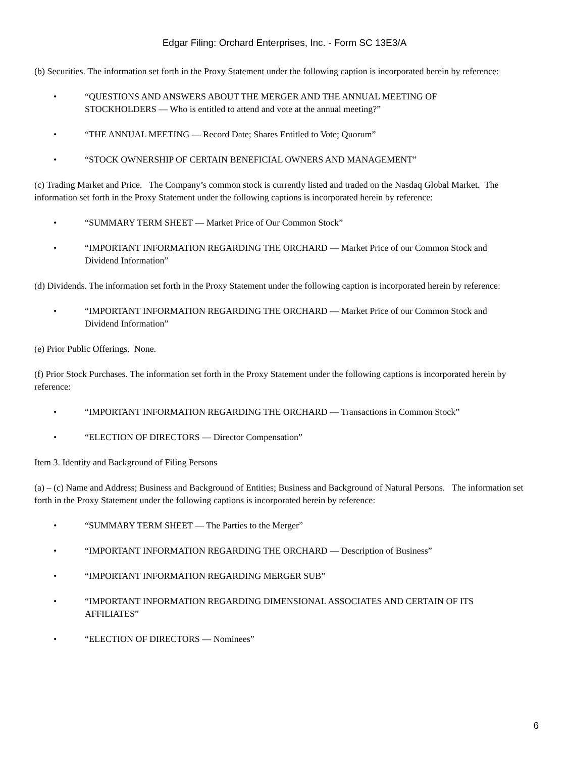Edgar Filing: Orchard Enterprises, Inc. - Form SC 13E3/A
(b) Securities. The information set forth in the Proxy Statement under the following caption is incorporated herein by reference:
• “QUESTIONS AND ANSWERS ABOUT THE MERGER AND THE ANNUAL MEETING OF STOCKHOLDERS — Who is entitled to attend and vote at the annual meeting?”
• “THE ANNUAL MEETING — Record Date; Shares Entitled to Vote; Quorum”
• “STOCK OWNERSHIP OF CERTAIN BENEFICIAL OWNERS AND MANAGEMENT”
(c) Trading Market and Price. The Company’s common stock is currently listed and traded on the Nasdaq Global Market. The information set forth in the Proxy Statement under the following captions is incorporated herein by reference:
• “SUMMARY TERM SHEET — Market Price of Our Common Stock”
• “IMPORTANT INFORMATION REGARDING THE ORCHARD — Market Price of our Common Stock and Dividend Information”
(d) Dividends. The information set forth in the Proxy Statement under the following caption is incorporated herein by reference:
• “IMPORTANT INFORMATION REGARDING THE ORCHARD — Market Price of our Common Stock and Dividend Information”
(e) Prior Public Offerings. None.
(f) Prior Stock Purchases. The information set forth in the Proxy Statement under the following captions is incorporated herein by reference:
• “IMPORTANT INFORMATION REGARDING THE ORCHARD — Transactions in Common Stock”
• “ELECTION OF DIRECTORS — Director Compensation”
Item 3. Identity and Background of Filing Persons
(a) – (c) Name and Address; Business and Background of Entities; Business and Background of Natural Persons. The information set forth in the Proxy Statement under the following captions is incorporated herein by reference:
• “SUMMARY TERM SHEET — The Parties to the Merger”
• “IMPORTANT INFORMATION REGARDING THE ORCHARD — Description of Business”
• “IMPORTANT INFORMATION REGARDING MERGER SUB”
• “IMPORTANT INFORMATION REGARDING DIMENSIONAL ASSOCIATES AND CERTAIN OF ITS AFFILIATES”
• “ELECTION OF DIRECTORS — Nominees”
6